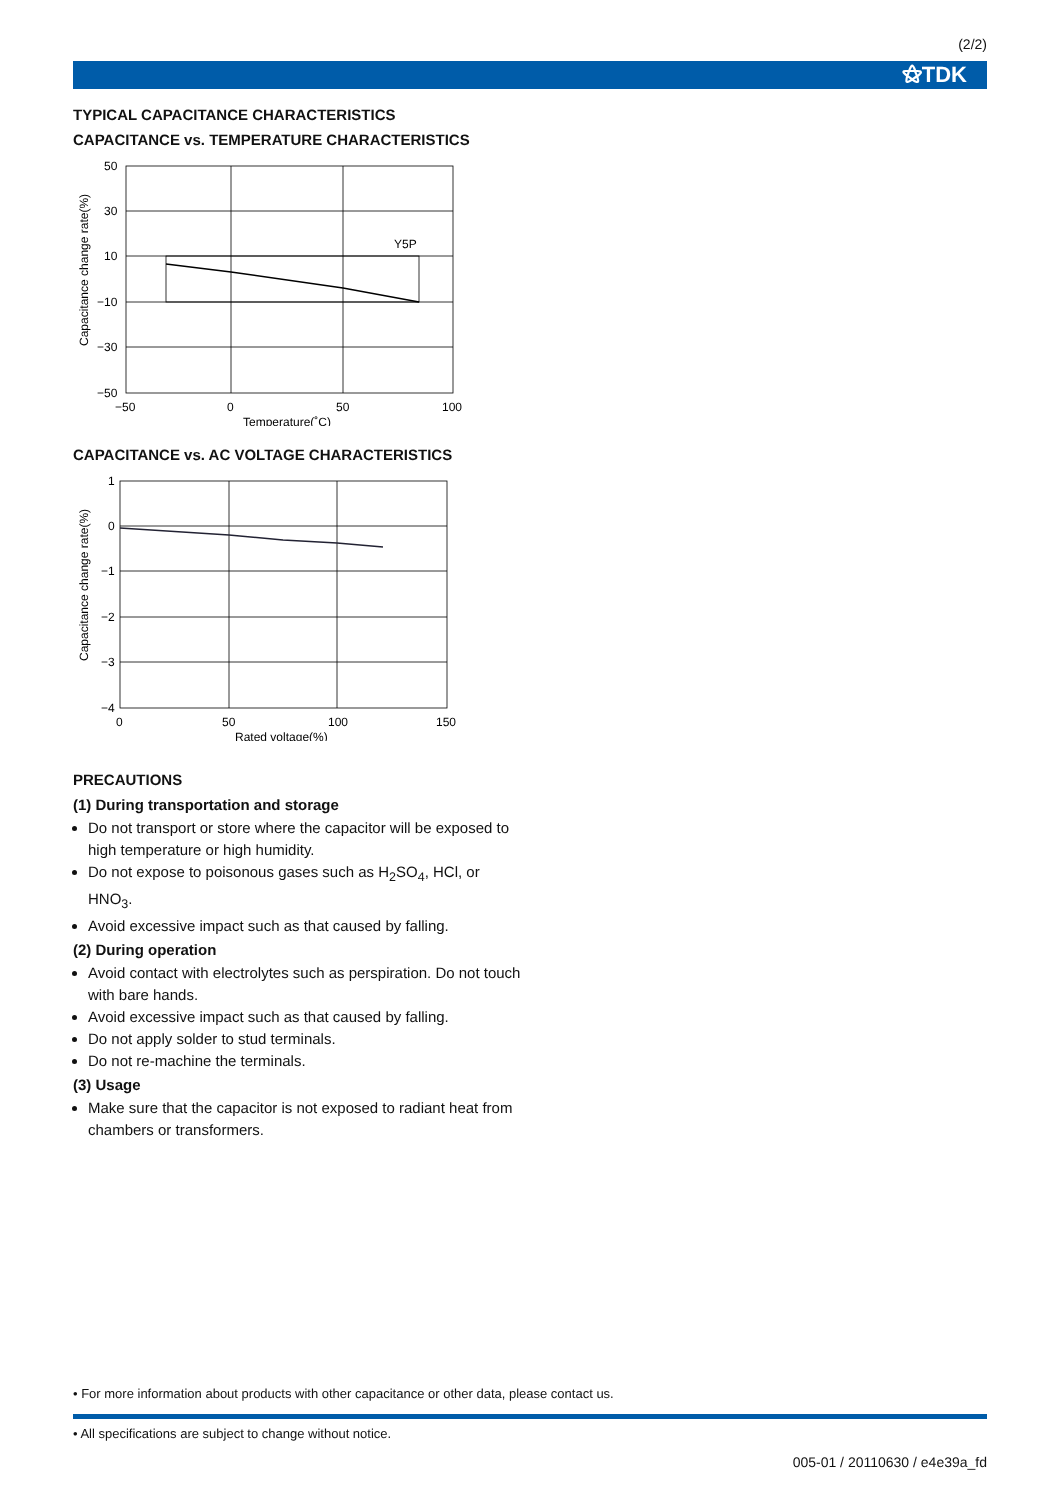(2/2)
⚝TDK
TYPICAL CAPACITANCE CHARACTERISTICS
CAPACITANCE vs. TEMPERATURE CHARACTERISTICS
50
30
10
−10
−30
−50
−50
0
50
100
Temperature(˚C)
Y5P
Capacitance change rate(%)
CAPACITANCE vs. AC VOLTAGE CHARACTERISTICS
1
0
−1
−2
−3
−4
0
50
100
150
Rated voltage(%)
Capacitance change rate(%)
PRECAUTIONS
(1) During transportation and storage
Do not transport or store where the capacitor will be exposed to high temperature or high humidity.
Do not expose to poisonous gases such as H<sub>2</sub>SO<sub>4</sub>, HCl, or HNO<sub>3</sub>.
Avoid excessive impact such as that caused by falling.
(2) During operation
Avoid contact with electrolytes such as perspiration. Do not touch with bare hands.
Avoid excessive impact such as that caused by falling.
Do not apply solder to stud terminals.
Do not re-machine the terminals.
(3) Usage
Make sure that the capacitor is not exposed to radiant heat from chambers or transformers.
• For more information about products with other capacitance or other data, please contact us.
• All specifications are subject to change without notice.
005-01 / 20110630 / e4e39a_fd